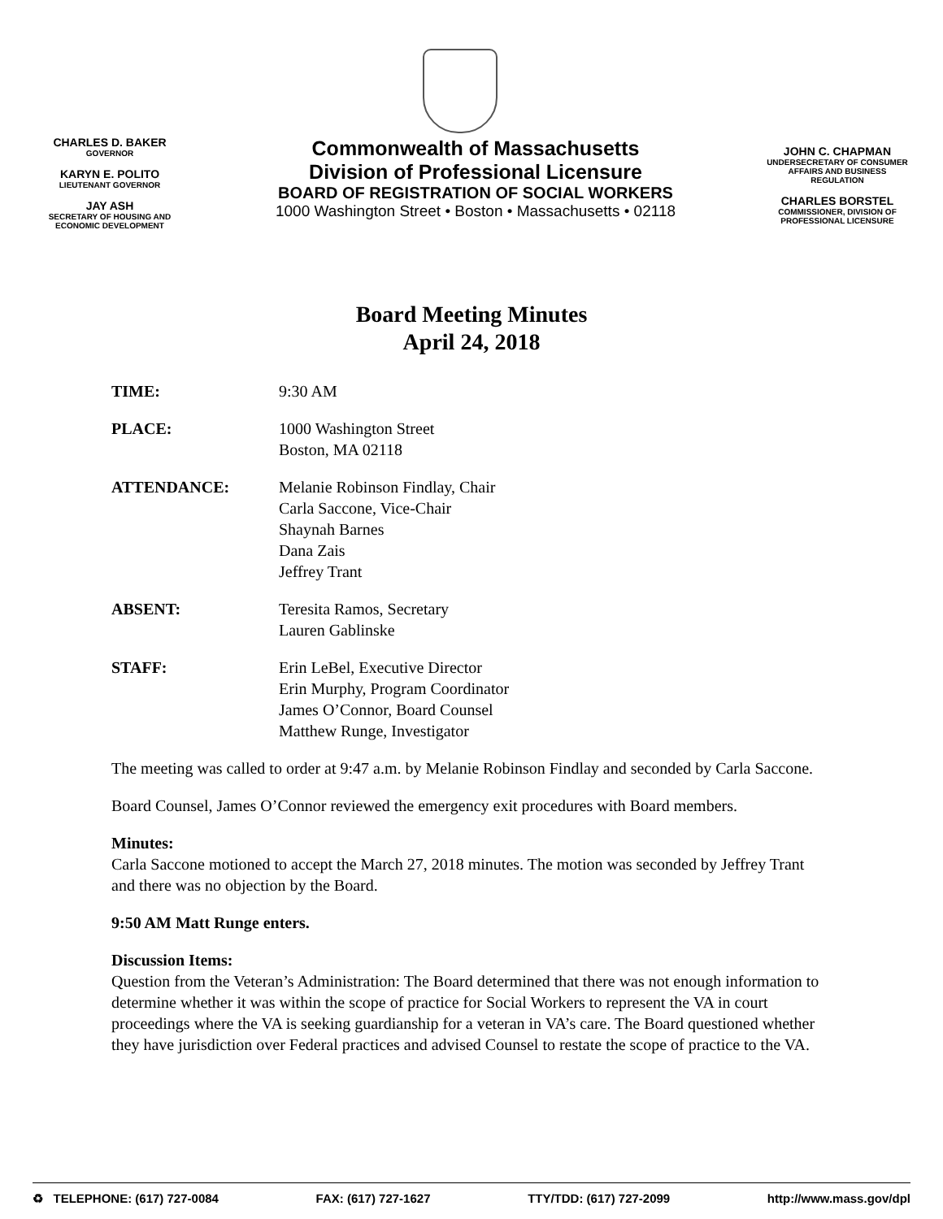CHARLES D. BAKER
GOVERNOR
KARYN E. POLITO
LIEUTENANT GOVERNOR
JAY ASH
SECRETARY OF HOUSING AND ECONOMIC DEVELOPMENT
Commonwealth of Massachusetts
Division of Professional Licensure
BOARD OF REGISTRATION OF SOCIAL WORKERS
1000 Washington Street • Boston • Massachusetts • 02118
JOHN C. CHAPMAN
UNDERSECRETARY OF CONSUMER AFFAIRS AND BUSINESS REGULATION
CHARLES BORSTEL
COMMISSIONER, DIVISION OF PROFESSIONAL LICENSURE
Board Meeting Minutes
April 24, 2018
TIME: 9:30 AM
PLACE: 1000 Washington Street
Boston, MA 02118
ATTENDANCE: Melanie Robinson Findlay, Chair
Carla Saccone, Vice-Chair
Shaynah Barnes
Dana Zais
Jeffrey Trant
ABSENT: Teresita Ramos, Secretary
Lauren Gablinske
STAFF: Erin LeBel, Executive Director
Erin Murphy, Program Coordinator
James O’Connor, Board Counsel
Matthew Runge, Investigator
The meeting was called to order at 9:47 a.m. by Melanie Robinson Findlay and seconded by Carla Saccone.
Board Counsel, James O’Connor reviewed the emergency exit procedures with Board members.
Minutes:
Carla Saccone motioned to accept the March 27, 2018 minutes. The motion was seconded by Jeffrey Trant and there was no objection by the Board.
9:50 AM Matt Runge enters.
Discussion Items:
Question from the Veteran’s Administration: The Board determined that there was not enough information to determine whether it was within the scope of practice for Social Workers to represent the VA in court proceedings where the VA is seeking guardianship for a veteran in VA’s care. The Board questioned whether they have jurisdiction over Federal practices and advised Counsel to restate the scope of practice to the VA.
♻ TELEPHONE: (617) 727-0084 FAX: (617) 727-1627 TTY/TDD: (617) 727-2099 http://www.mass.gov/dpl